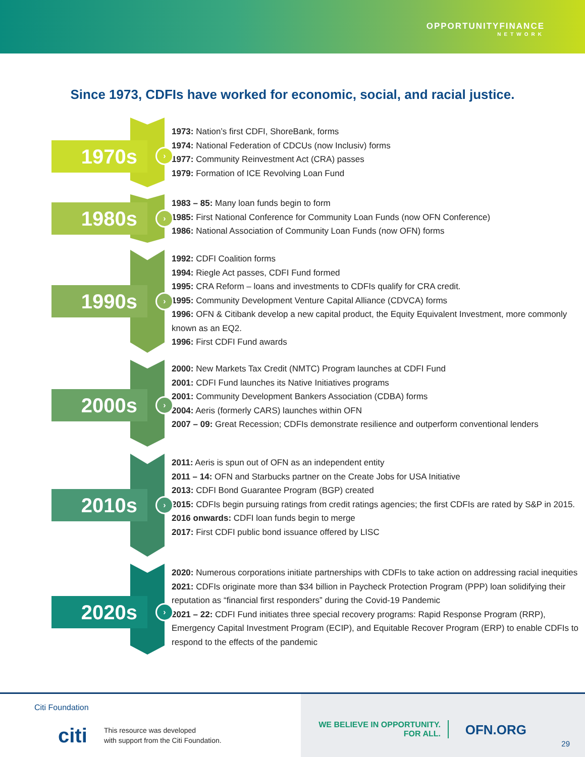OPPORTUNITYFINANCE
NETWORK
Since 1973, CDFIs have worked for economic, social, and racial justice.
1970s ›
1973: Nation’s first CDFI, ShoreBank, forms
1974: National Federation of CDCUs (now Inclusiv) forms
1977: Community Reinvestment Act (CRA) passes
1979: Formation of ICE Revolving Loan Fund
1980s ›
1983 – 85: Many loan funds begin to form
1985: First National Conference for Community Loan Funds (now OFN Conference)
1986: National Association of Community Loan Funds (now OFN) forms
1990s ›
1992: CDFI Coalition forms
1994: Riegle Act passes, CDFI Fund formed
1995: CRA Reform – loans and investments to CDFIs qualify for CRA credit.
1995: Community Development Venture Capital Alliance (CDVCA) forms
1996: OFN & Citibank develop a new capital product, the Equity Equivalent Investment, more commonly known as an EQ2.
1996: First CDFI Fund awards
2000s ›
2000: New Markets Tax Credit (NMTC) Program launches at CDFI Fund
2001: CDFI Fund launches its Native Initiatives programs
2001: Community Development Bankers Association (CDBA) forms
2004: Aeris (formerly CARS) launches within OFN
2007 – 09: Great Recession; CDFIs demonstrate resilience and outperform conventional lenders
2010s ›
2011: Aeris is spun out of OFN as an independent entity
2011 – 14: OFN and Starbucks partner on the Create Jobs for USA Initiative
2013: CDFI Bond Guarantee Program (BGP) created
2015: CDFIs begin pursuing ratings from credit ratings agencies; the first CDFIs are rated by S&P in 2015.
2016 onwards: CDFI loan funds begin to merge
2017: First CDFI public bond issuance offered by LISC
2020s ›
2020: Numerous corporations initiate partnerships with CDFIs to take action on addressing racial inequities
2021: CDFIs originate more than $34 billion in Paycheck Protection Program (PPP) loan solidifying their reputation as “financial first responders” during the Covid-19 Pandemic
2021 – 22: CDFI Fund initiates three special recovery programs: Rapid Response Program (RRP), Emergency Capital Investment Program (ECIP), and Equitable Recover Program (ERP) to enable CDFIs to respond to the effects of the pandemic
Citi Foundation
citi
This resource was developed
with support from the Citi Foundation.
WE BELIEVE IN OPPORTUNITY.
FOR ALL.
OFN.ORG
29